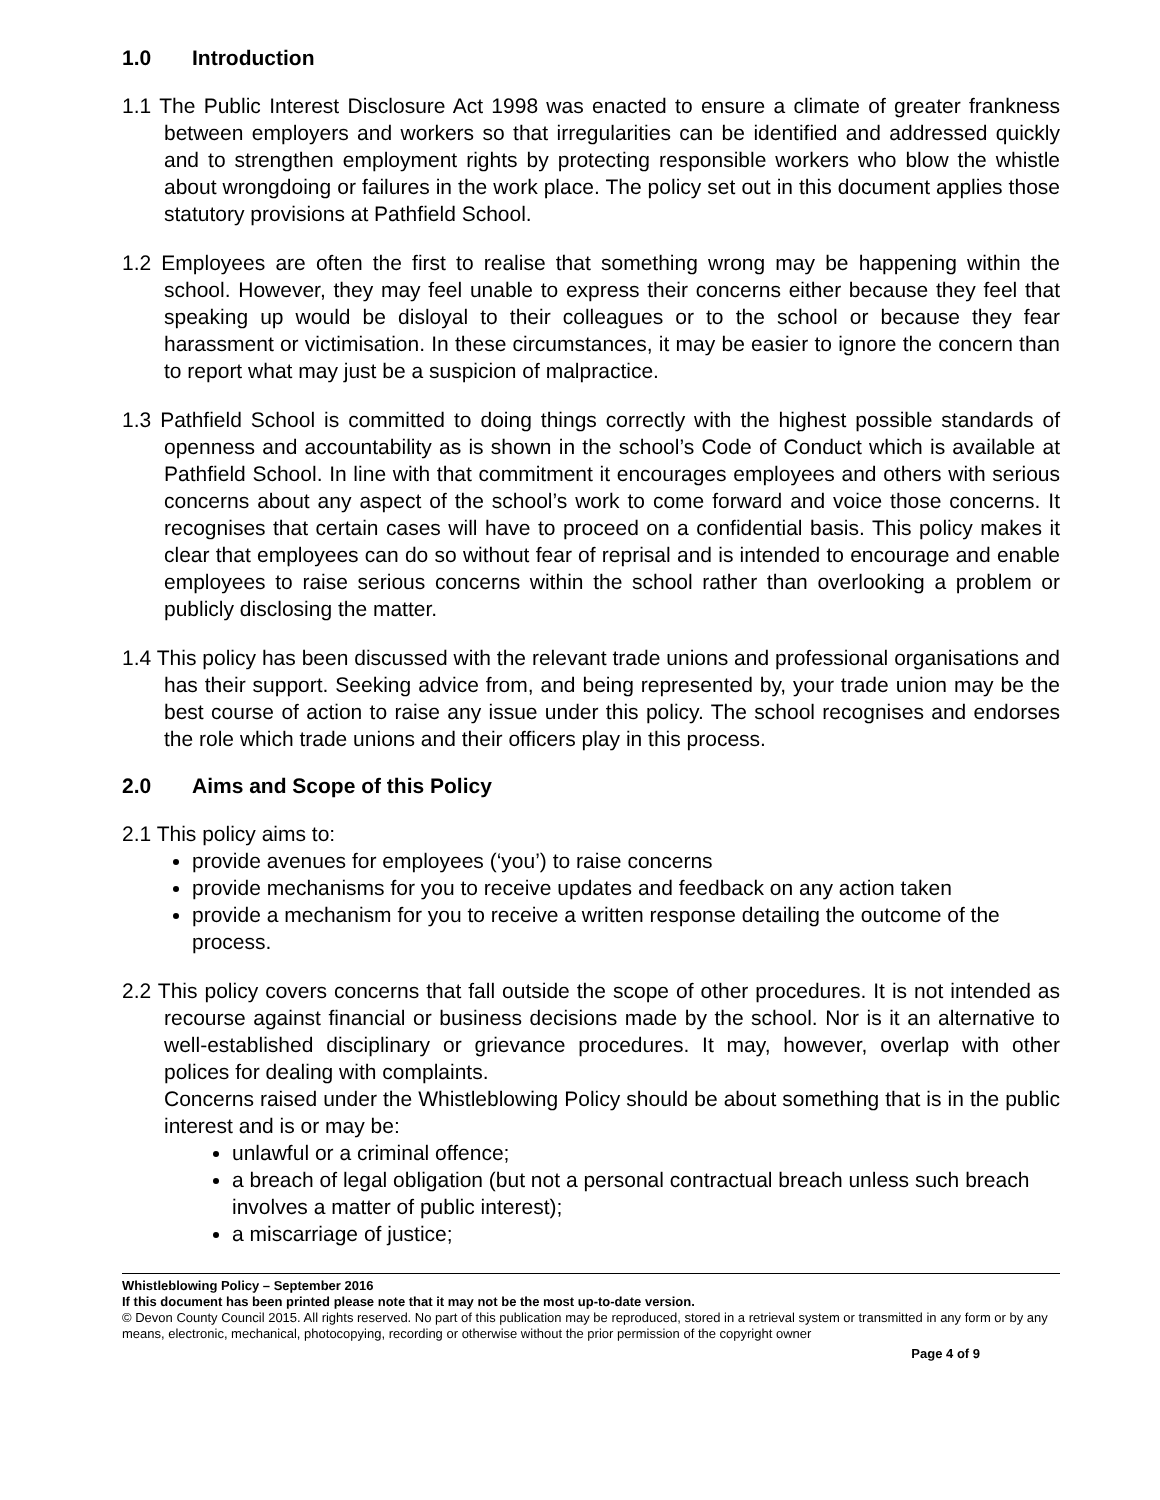1.0 Introduction
1.1 The Public Interest Disclosure Act 1998 was enacted to ensure a climate of greater frankness between employers and workers so that irregularities can be identified and addressed quickly and to strengthen employment rights by protecting responsible workers who blow the whistle about wrongdoing or failures in the work place. The policy set out in this document applies those statutory provisions at Pathfield School.
1.2 Employees are often the first to realise that something wrong may be happening within the school. However, they may feel unable to express their concerns either because they feel that speaking up would be disloyal to their colleagues or to the school or because they fear harassment or victimisation. In these circumstances, it may be easier to ignore the concern than to report what may just be a suspicion of malpractice.
1.3 Pathfield School is committed to doing things correctly with the highest possible standards of openness and accountability as is shown in the school’s Code of Conduct which is available at Pathfield School. In line with that commitment it encourages employees and others with serious concerns about any aspect of the school’s work to come forward and voice those concerns. It recognises that certain cases will have to proceed on a confidential basis. This policy makes it clear that employees can do so without fear of reprisal and is intended to encourage and enable employees to raise serious concerns within the school rather than overlooking a problem or publicly disclosing the matter.
1.4 This policy has been discussed with the relevant trade unions and professional organisations and has their support. Seeking advice from, and being represented by, your trade union may be the best course of action to raise any issue under this policy. The school recognises and endorses the role which trade unions and their officers play in this process.
2.0 Aims and Scope of this Policy
2.1 This policy aims to:
provide avenues for employees (‘you’) to raise concerns
provide mechanisms for you to receive updates and feedback on any action taken
provide a mechanism for you to receive a written response detailing the outcome of the process.
2.2 This policy covers concerns that fall outside the scope of other procedures. It is not intended as recourse against financial or business decisions made by the school. Nor is it an alternative to well-established disciplinary or grievance procedures. It may, however, overlap with other polices for dealing with complaints.
Concerns raised under the Whistleblowing Policy should be about something that is in the public interest and is or may be:
unlawful or a criminal offence;
a breach of legal obligation (but not a personal contractual breach unless such breach involves a matter of public interest);
a miscarriage of justice;
Whistleblowing Policy – September 2016
If this document has been printed please note that it may not be the most up-to-date version.
© Devon County Council 2015. All rights reserved. No part of this publication may be reproduced, stored in a retrieval system or transmitted in any form or by any means, electronic, mechanical, photocopying, recording or otherwise without the prior permission of the copyright owner
Page 4 of 9